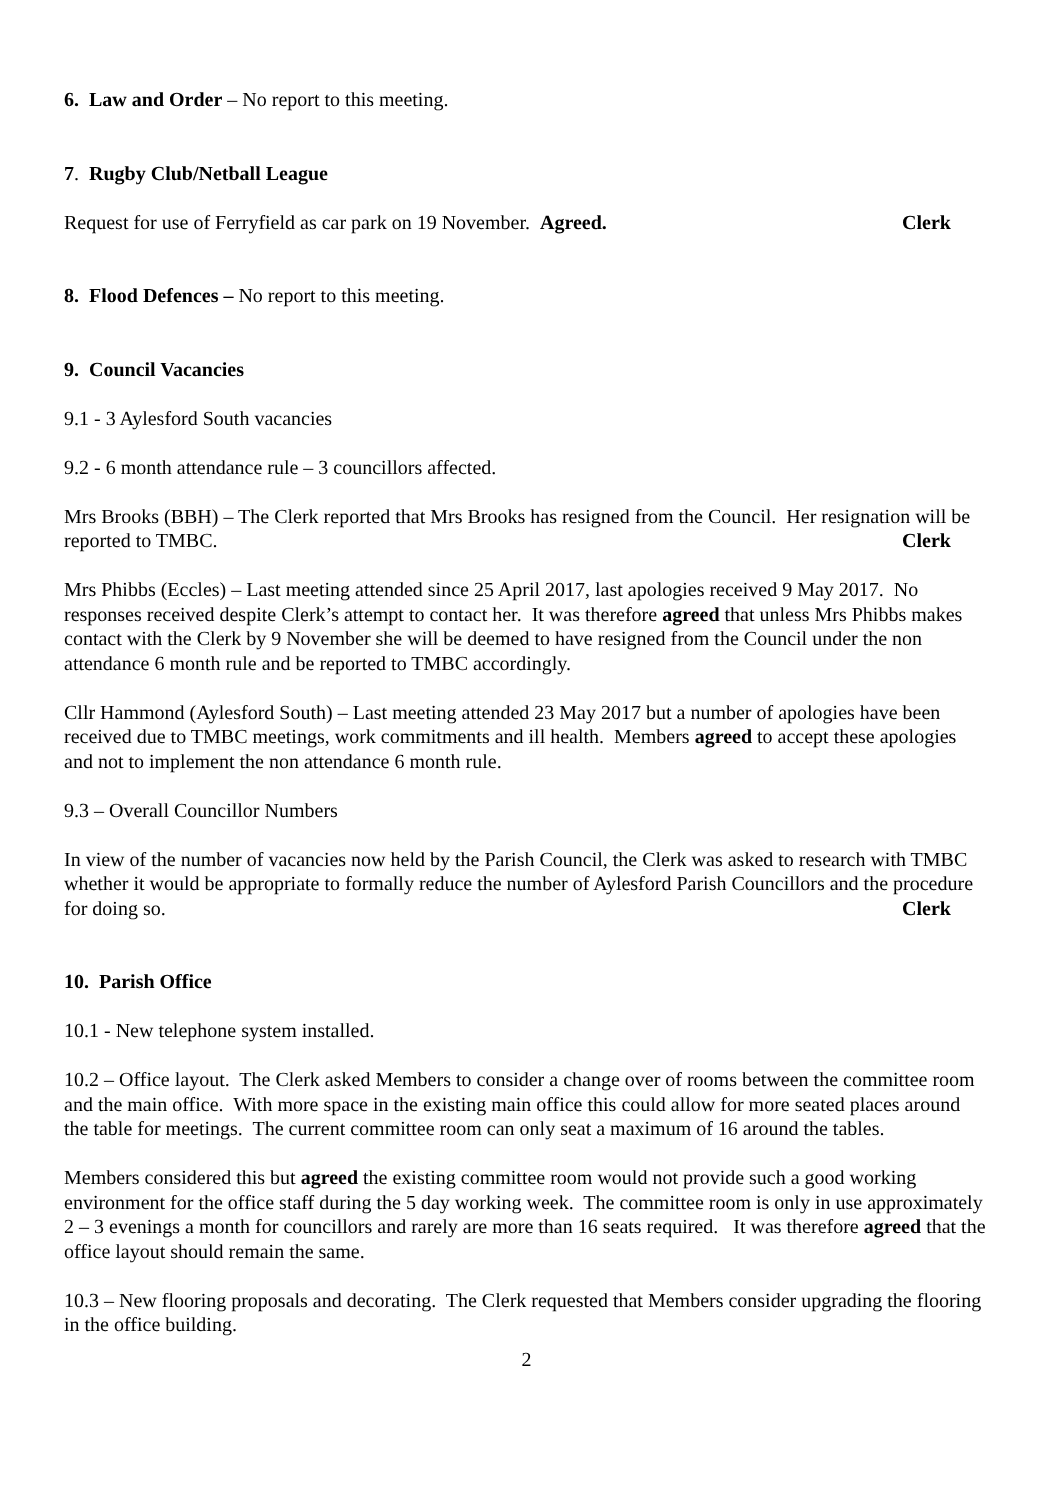6. Law and Order – No report to this meeting.
7. Rugby Club/Netball League
Request for use of Ferryfield as car park on 19 November. Agreed. Clerk
8. Flood Defences – No report to this meeting.
9. Council Vacancies
9.1 - 3 Aylesford South vacancies
9.2 - 6 month attendance rule – 3 councillors affected.
Mrs Brooks (BBH) – The Clerk reported that Mrs Brooks has resigned from the Council. Her resignation will be reported to TMBC. Clerk
Mrs Phibbs (Eccles) – Last meeting attended since 25 April 2017, last apologies received 9 May 2017. No responses received despite Clerk’s attempt to contact her. It was therefore agreed that unless Mrs Phibbs makes contact with the Clerk by 9 November she will be deemed to have resigned from the Council under the non attendance 6 month rule and be reported to TMBC accordingly.
Cllr Hammond (Aylesford South) – Last meeting attended 23 May 2017 but a number of apologies have been received due to TMBC meetings, work commitments and ill health. Members agreed to accept these apologies and not to implement the non attendance 6 month rule.
9.3 – Overall Councillor Numbers
In view of the number of vacancies now held by the Parish Council, the Clerk was asked to research with TMBC whether it would be appropriate to formally reduce the number of Aylesford Parish Councillors and the procedure for doing so. Clerk
10. Parish Office
10.1 - New telephone system installed.
10.2 – Office layout. The Clerk asked Members to consider a change over of rooms between the committee room and the main office. With more space in the existing main office this could allow for more seated places around the table for meetings. The current committee room can only seat a maximum of 16 around the tables.
Members considered this but agreed the existing committee room would not provide such a good working environment for the office staff during the 5 day working week. The committee room is only in use approximately 2 – 3 evenings a month for councillors and rarely are more than 16 seats required. It was therefore agreed that the office layout should remain the same.
10.3 – New flooring proposals and decorating. The Clerk requested that Members consider upgrading the flooring in the office building.
2